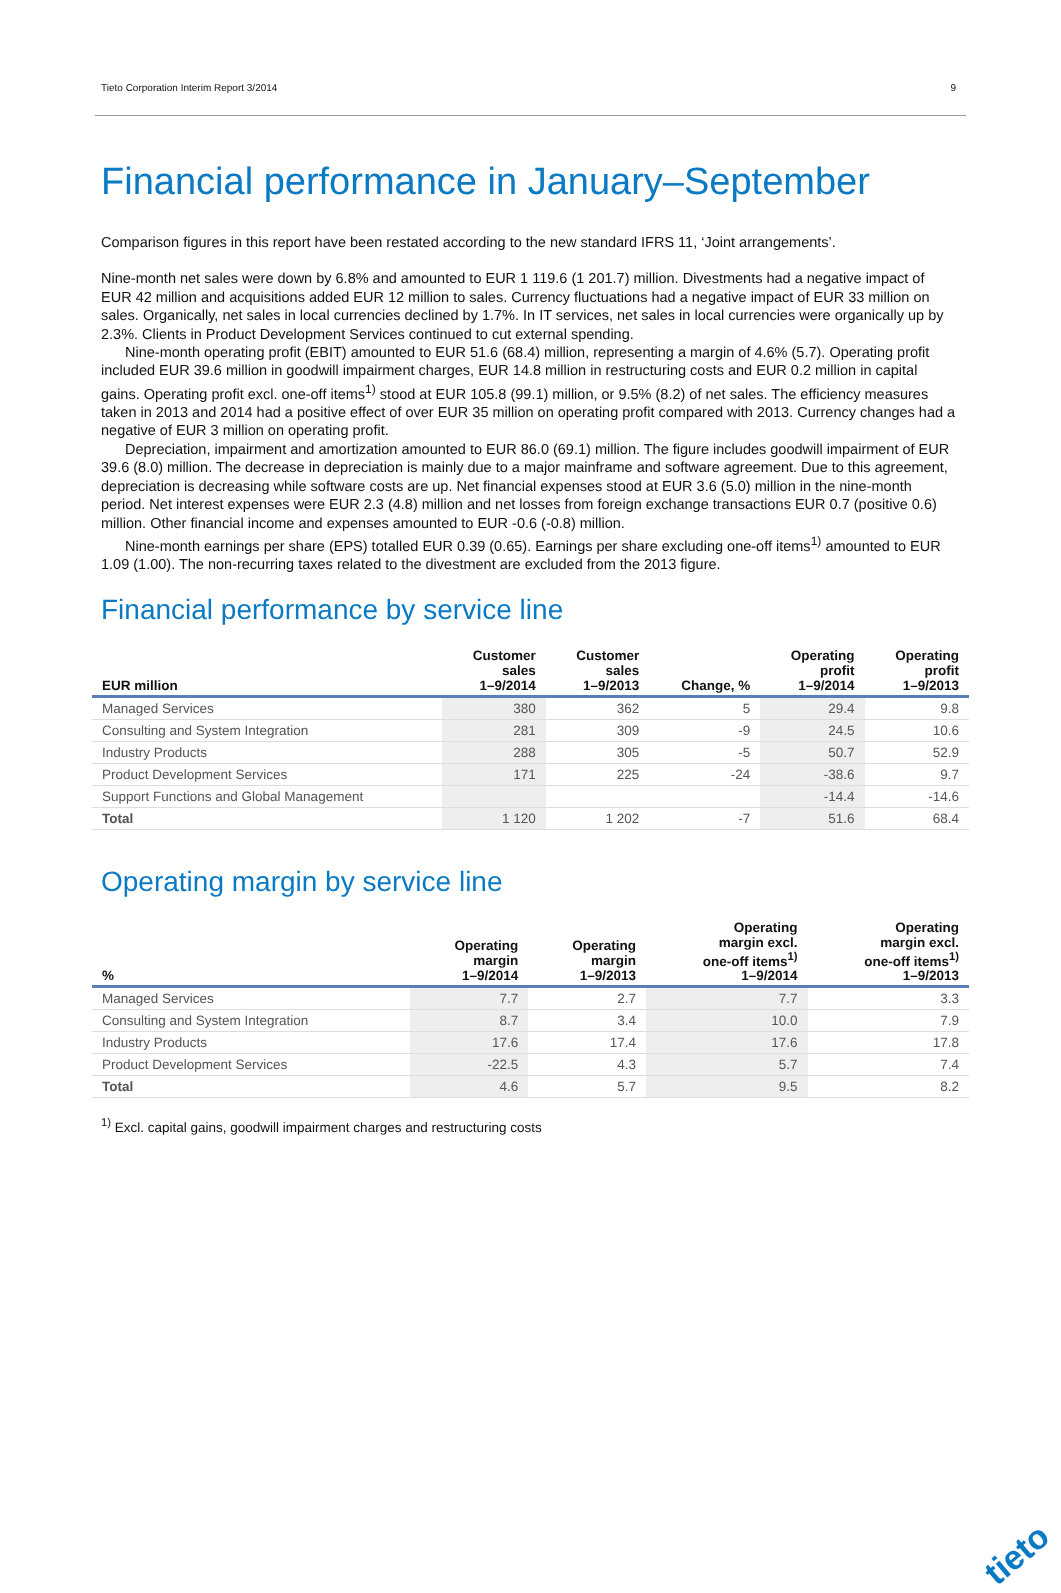Tieto Corporation Interim Report 3/2014 9
Financial performance in January–September
Comparison figures in this report have been restated according to the new standard IFRS 11, ‘Joint arrangements’.
Nine-month net sales were down by 6.8% and amounted to EUR 1 119.6 (1 201.7) million. Divestments had a negative impact of EUR 42 million and acquisitions added EUR 12 million to sales. Currency fluctuations had a negative impact of EUR 33 million on sales. Organically, net sales in local currencies declined by 1.7%. In IT services, net sales in local currencies were organically up by 2.3%. Clients in Product Development Services continued to cut external spending.
Nine-month operating profit (EBIT) amounted to EUR 51.6 (68.4) million, representing a margin of 4.6% (5.7). Operating profit included EUR 39.6 million in goodwill impairment charges, EUR 14.8 million in restructuring costs and EUR 0.2 million in capital gains. Operating profit excl. one-off items<sup>1)</sup> stood at EUR 105.8 (99.1) million, or 9.5% (8.2) of net sales. The efficiency measures taken in 2013 and 2014 had a positive effect of over EUR 35 million on operating profit compared with 2013. Currency changes had a negative of EUR 3 million on operating profit.
Depreciation, impairment and amortization amounted to EUR 86.0 (69.1) million. The figure includes goodwill impairment of EUR 39.6 (8.0) million. The decrease in depreciation is mainly due to a major mainframe and software agreement. Due to this agreement, depreciation is decreasing while software costs are up. Net financial expenses stood at EUR 3.6 (5.0) million in the nine-month period. Net interest expenses were EUR 2.3 (4.8) million and net losses from foreign exchange transactions EUR 0.7 (positive 0.6) million. Other financial income and expenses amounted to EUR -0.6 (-0.8) million.
Nine-month earnings per share (EPS) totalled EUR 0.39 (0.65). Earnings per share excluding one-off items<sup>1)</sup> amounted to EUR 1.09 (1.00). The non-recurring taxes related to the divestment are excluded from the 2013 figure.
Financial performance by service line
| EUR million | Customer sales 1–9/2014 | Customer sales 1–9/2013 | Change, % | Operating profit 1–9/2014 | Operating profit 1–9/2013 |
| --- | --- | --- | --- | --- | --- |
| Managed Services | 380 | 362 | 5 | 29.4 | 9.8 |
| Consulting and System Integration | 281 | 309 | -9 | 24.5 | 10.6 |
| Industry Products | 288 | 305 | -5 | 50.7 | 52.9 |
| Product Development Services | 171 | 225 | -24 | -38.6 | 9.7 |
| Support Functions and Global Management | | | | -14.4 | -14.6 |
| Total | 1 120 | 1 202 | -7 | 51.6 | 68.4 |
Operating margin by service line
| % | Operating margin 1–9/2014 | Operating margin 1–9/2013 | Operating margin excl. one-off items<sup>1)</sup> 1–9/2014 | Operating margin excl. one-off items<sup>1)</sup> 1–9/2013 |
| --- | --- | --- | --- | --- |
| Managed Services | 7.7 | 2.7 | 7.7 | 3.3 |
| Consulting and System Integration | 8.7 | 3.4 | 10.0 | 7.9 |
| Industry Products | 17.6 | 17.4 | 17.6 | 17.8 |
| Product Development Services | -22.5 | 4.3 | 5.7 | 7.4 |
| Total | 4.6 | 5.7 | 9.5 | 8.2 |
<sup>1)</sup> Excl. capital gains, goodwill impairment charges and restructuring costs
tieto